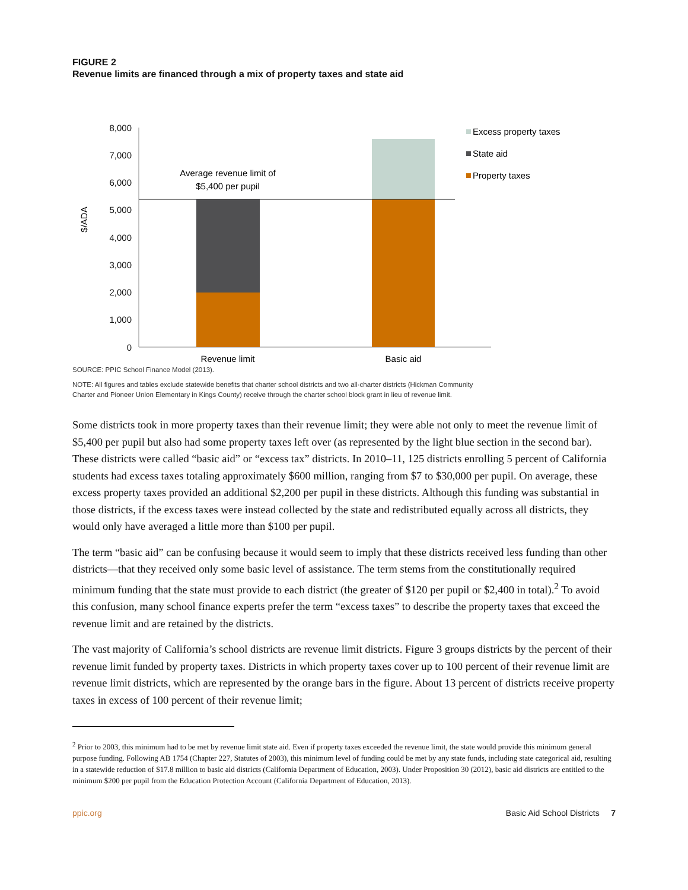FIGURE 2
Revenue limits are financed through a mix of property taxes and state aid
8,000
7,000
6,000
5,000
4,000
3,000
2,000
1,000
0
$/ADA
Average revenue limit of
$5,400 per pupil
Revenue limit
Basic aid
Excess property taxes
State aid
Property taxes
SOURCE: PPIC School Finance Model (2013).
NOTE: All figures and tables exclude statewide benefits that charter school districts and two all-charter districts (Hickman Community Charter and Pioneer Union Elementary in Kings County) receive through the charter school block grant in lieu of revenue limit.
Some districts took in more property taxes than their revenue limit; they were able not only to meet the revenue limit of $5,400 per pupil but also had some property taxes left over (as represented by the light blue section in the second bar). These districts were called “basic aid” or “excess tax” districts. In 2010–11, 125 districts enrolling 5 percent of California students had excess taxes totaling approximately $600 million, ranging from $7 to $30,000 per pupil. On average, these excess property taxes provided an additional $2,200 per pupil in these districts. Although this funding was substantial in those districts, if the excess taxes were instead collected by the state and redistributed equally across all districts, they would only have averaged a little more than $100 per pupil.
The term “basic aid” can be confusing because it would seem to imply that these districts received less funding than other districts—that they received only some basic level of assistance. The term stems from the constitutionally required minimum funding that the state must provide to each district (the greater of $120 per pupil or $2,400 in total).<sup>2</sup> To avoid this confusion, many school finance experts prefer the term “excess taxes” to describe the property taxes that exceed the revenue limit and are retained by the districts.
The vast majority of California’s school districts are revenue limit districts. Figure 3 groups districts by the percent of their revenue limit funded by property taxes. Districts in which property taxes cover up to 100 percent of their revenue limit are revenue limit districts, which are represented by the orange bars in the figure. About 13 percent of districts receive property taxes in excess of 100 percent of their revenue limit;
<sup>2</sup> Prior to 2003, this minimum had to be met by revenue limit state aid. Even if property taxes exceeded the revenue limit, the state would provide this minimum general purpose funding. Following AB 1754 (Chapter 227, Statutes of 2003), this minimum level of funding could be met by any state funds, including state categorical aid, resulting in a statewide reduction of $17.8 million to basic aid districts (California Department of Education, 2003). Under Proposition 30 (2012), basic aid districts are entitled to the minimum $200 per pupil from the Education Protection Account (California Department of Education, 2013).
ppic.org Basic Aid School Districts 7